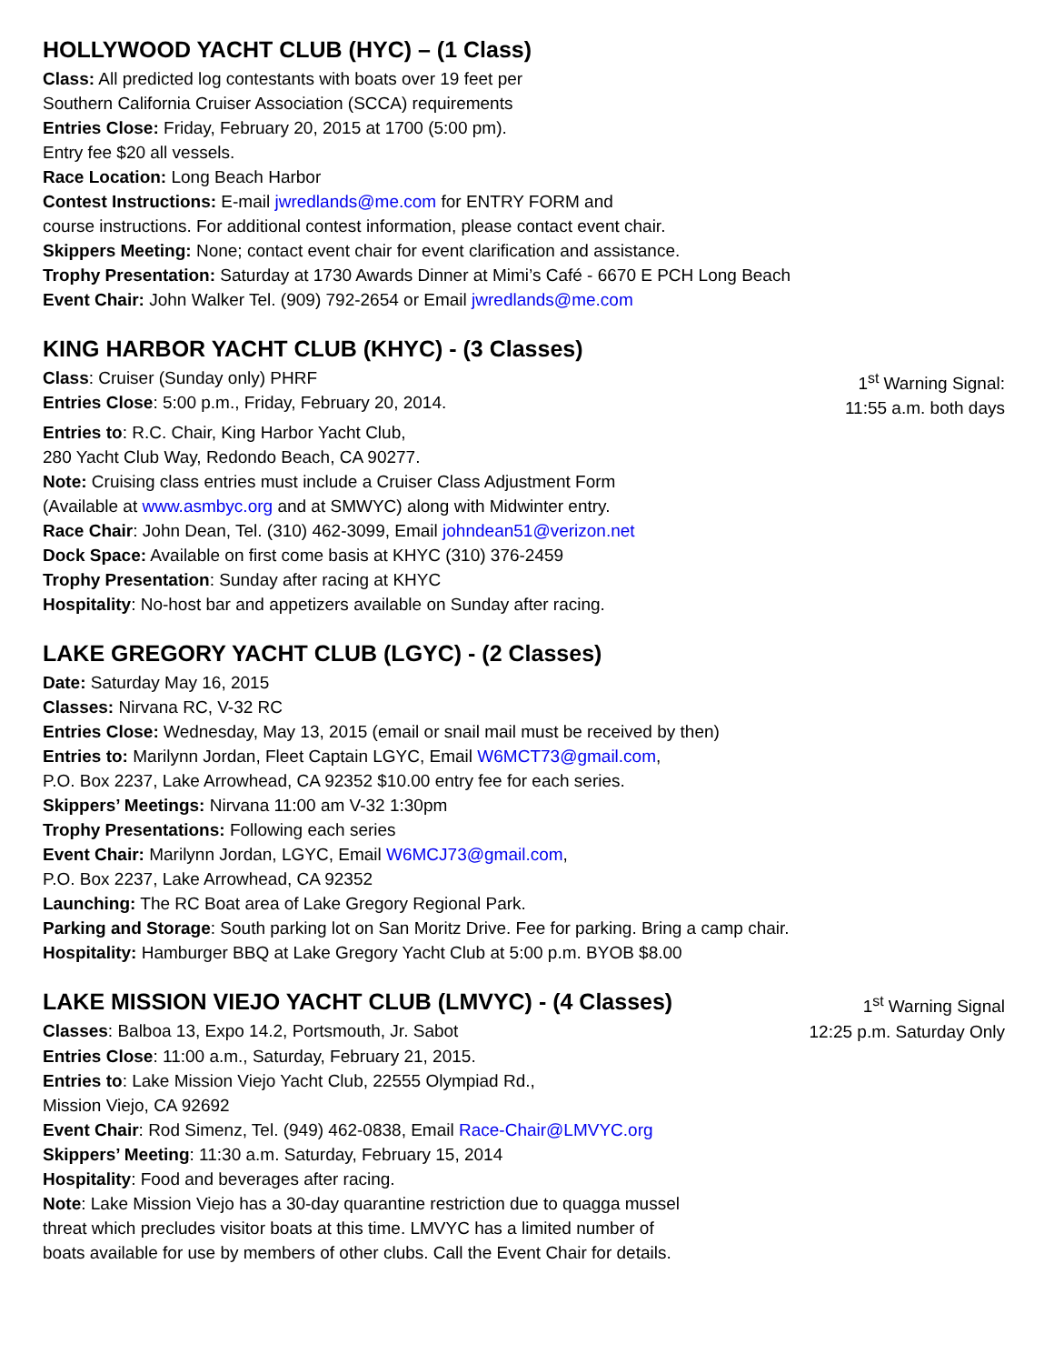HOLLYWOOD YACHT CLUB (HYC) – (1 Class)
Class: All predicted log contestants with boats over 19 feet per
Southern California Cruiser Association (SCCA) requirements
Entries Close: Friday, February 20, 2015 at 1700 (5:00 pm).
Entry fee $20 all vessels.
Race Location: Long Beach Harbor
Contest Instructions: E-mail jwredlands@me.com for ENTRY FORM and
course instructions. For additional contest information, please contact event chair.
Skippers Meeting: None; contact event chair for event clarification and assistance.
Trophy Presentation: Saturday at 1730 Awards Dinner at Mimi’s Café - 6670 E PCH Long Beach
Event Chair: John Walker Tel. (909) 792-2654 or Email jwredlands@me.com
KING HARBOR YACHT CLUB (KHYC) - (3 Classes)
Class: Cruiser (Sunday only) PHRF
Entries Close: 5:00 p.m., Friday, February 20, 2014.
1<sup>st</sup> Warning Signal:
11:55 a.m. both days
Entries to: R.C. Chair, King Harbor Yacht Club,
280 Yacht Club Way, Redondo Beach, CA 90277.
Note: Cruising class entries must include a Cruiser Class Adjustment Form
(Available at www.asmbyc.org and at SMWYC) along with Midwinter entry.
Race Chair: John Dean, Tel. (310) 462-3099, Email johndean51@verizon.net
Dock Space: Available on first come basis at KHYC (310) 376-2459
Trophy Presentation: Sunday after racing at KHYC
Hospitality: No-host bar and appetizers available on Sunday after racing.
LAKE GREGORY YACHT CLUB (LGYC) - (2 Classes)
Date: Saturday May 16, 2015
Classes: Nirvana RC, V-32 RC
Entries Close: Wednesday, May 13, 2015 (email or snail mail must be received by then)
Entries to: Marilynn Jordan, Fleet Captain LGYC, Email W6MCT73@gmail.com,
P.O. Box 2237, Lake Arrowhead, CA 92352 $10.00 entry fee for each series.
Skippers’ Meetings: Nirvana 11:00 am V-32 1:30pm
Trophy Presentations: Following each series
Event Chair: Marilynn Jordan, LGYC, Email W6MCJ73@gmail.com,
P.O. Box 2237, Lake Arrowhead, CA 92352
Launching: The RC Boat area of Lake Gregory Regional Park.
Parking and Storage: South parking lot on San Moritz Drive. Fee for parking. Bring a camp chair.
Hospitality: Hamburger BBQ at Lake Gregory Yacht Club at 5:00 p.m. BYOB $8.00
LAKE MISSION VIEJO YACHT CLUB (LMVYC) - (4 Classes)
Classes: Balboa 13, Expo 14.2, Portsmouth, Jr. Sabot
1<sup>st</sup> Warning Signal
12:25 p.m. Saturday Only
Entries Close: 11:00 a.m., Saturday, February 21, 2015.
Entries to: Lake Mission Viejo Yacht Club, 22555 Olympiad Rd.,
Mission Viejo, CA 92692
Event Chair: Rod Simenz, Tel. (949) 462-0838, Email Race-Chair@LMVYC.org
Skippers’ Meeting: 11:30 a.m. Saturday, February 15, 2014
Hospitality: Food and beverages after racing.
Note: Lake Mission Viejo has a 30-day quarantine restriction due to quagga mussel
threat which precludes visitor boats at this time. LMVYC has a limited number of
boats available for use by members of other clubs. Call the Event Chair for details.